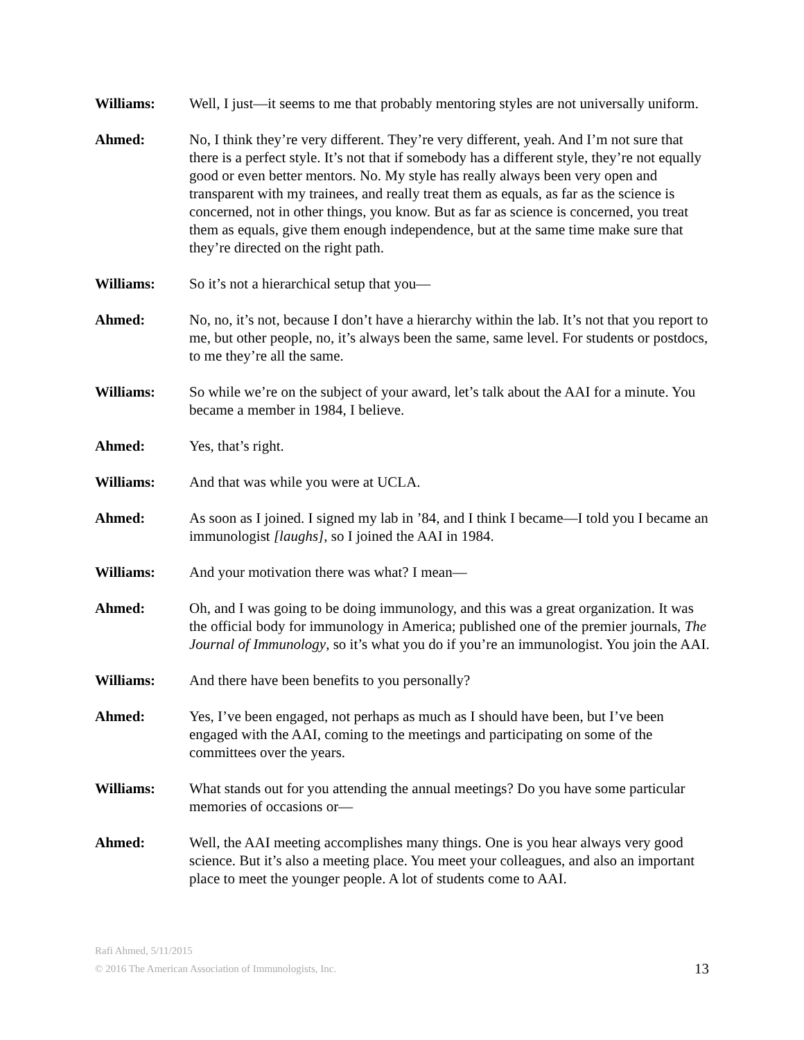Williams: Well, I just—it seems to me that probably mentoring styles are not universally uniform.
Ahmed: No, I think they’re very different. They’re very different, yeah. And I’m not sure that there is a perfect style. It’s not that if somebody has a different style, they’re not equally good or even better mentors. No. My style has really always been very open and transparent with my trainees, and really treat them as equals, as far as the science is concerned, not in other things, you know. But as far as science is concerned, you treat them as equals, give them enough independence, but at the same time make sure that they’re directed on the right path.
Williams: So it’s not a hierarchical setup that you—
Ahmed: No, no, it’s not, because I don’t have a hierarchy within the lab. It’s not that you report to me, but other people, no, it’s always been the same, same level. For students or postdocs, to me they’re all the same.
Williams: So while we’re on the subject of your award, let’s talk about the AAI for a minute. You became a member in 1984, I believe.
Ahmed: Yes, that’s right.
Williams: And that was while you were at UCLA.
Ahmed: As soon as I joined. I signed my lab in ’84, and I think I became—I told you I became an immunologist [laughs], so I joined the AAI in 1984.
Williams: And your motivation there was what? I mean—
Ahmed: Oh, and I was going to be doing immunology, and this was a great organization. It was the official body for immunology in America; published one of the premier journals, The Journal of Immunology, so it’s what you do if you’re an immunologist. You join the AAI.
Williams: And there have been benefits to you personally?
Ahmed: Yes, I’ve been engaged, not perhaps as much as I should have been, but I’ve been engaged with the AAI, coming to the meetings and participating on some of the committees over the years.
Williams: What stands out for you attending the annual meetings? Do you have some particular memories of occasions or—
Ahmed: Well, the AAI meeting accomplishes many things. One is you hear always very good science. But it’s also a meeting place. You meet your colleagues, and also an important place to meet the younger people. A lot of students come to AAI.
Rafi Ahmed, 5/11/2015
© 2016 The American Association of Immunologists, Inc.
13